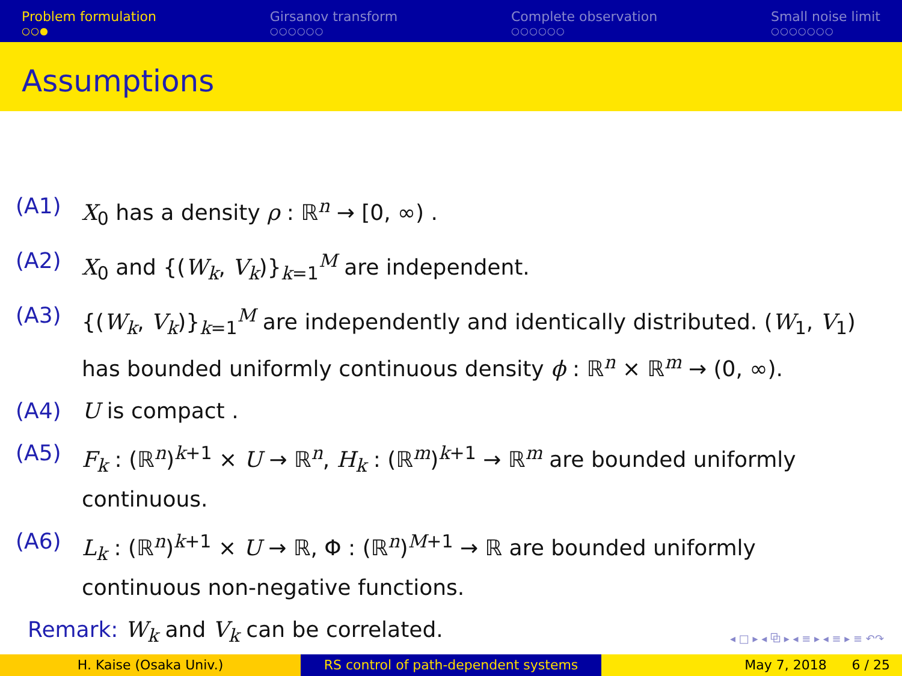Problem formulation
○○●
Girsanov transform
○○○○○○
Complete observation
○○○○○○
Small noise limit
○○○○○○○
Assumptions
(A1) X<sub>0</sub> has a density ρ : ℝ<sup>n</sup> → [0, ∞) .
(A2) X<sub>0</sub> and {(W<sub>k</sub>, V<sub>k</sub>)}<sub>k=1</sub><sup>M</sup> are independent.
(A3) {(W<sub>k</sub>, V<sub>k</sub>)}<sub>k=1</sub><sup>M</sup> are independently and identically distributed. (W<sub>1</sub>, V<sub>1</sub>) has bounded uniformly continuous density ϕ : ℝ<sup>n</sup> × ℝ<sup>m</sup> → (0, ∞).
(A4) U is compact .
(A5) F<sub>k</sub> : (ℝ<sup>n</sup>)<sup>k+1</sup> × U → ℝ<sup>n</sup>, H<sub>k</sub> : (ℝ<sup>m</sup>)<sup>k+1</sup> → ℝ<sup>m</sup> are bounded uniformly continuous.
(A6) L<sub>k</sub> : (ℝ<sup>n</sup>)<sup>k+1</sup> × U → ℝ, Φ : (ℝ<sup>n</sup>)<sup>M+1</sup> → ℝ are bounded uniformly continuous non-negative functions.
Remark: W<sub>k</sub> and V<sub>k</sub> can be correlated.
◂ □ ▸ ◂ ⧉ ▸ ◂ ≡ ▸ ◂ ≡ ▸ ≡ ↶↷
H. Kaise (Osaka Univ.) RS control of path-dependent systems May 7, 2018 6 / 25